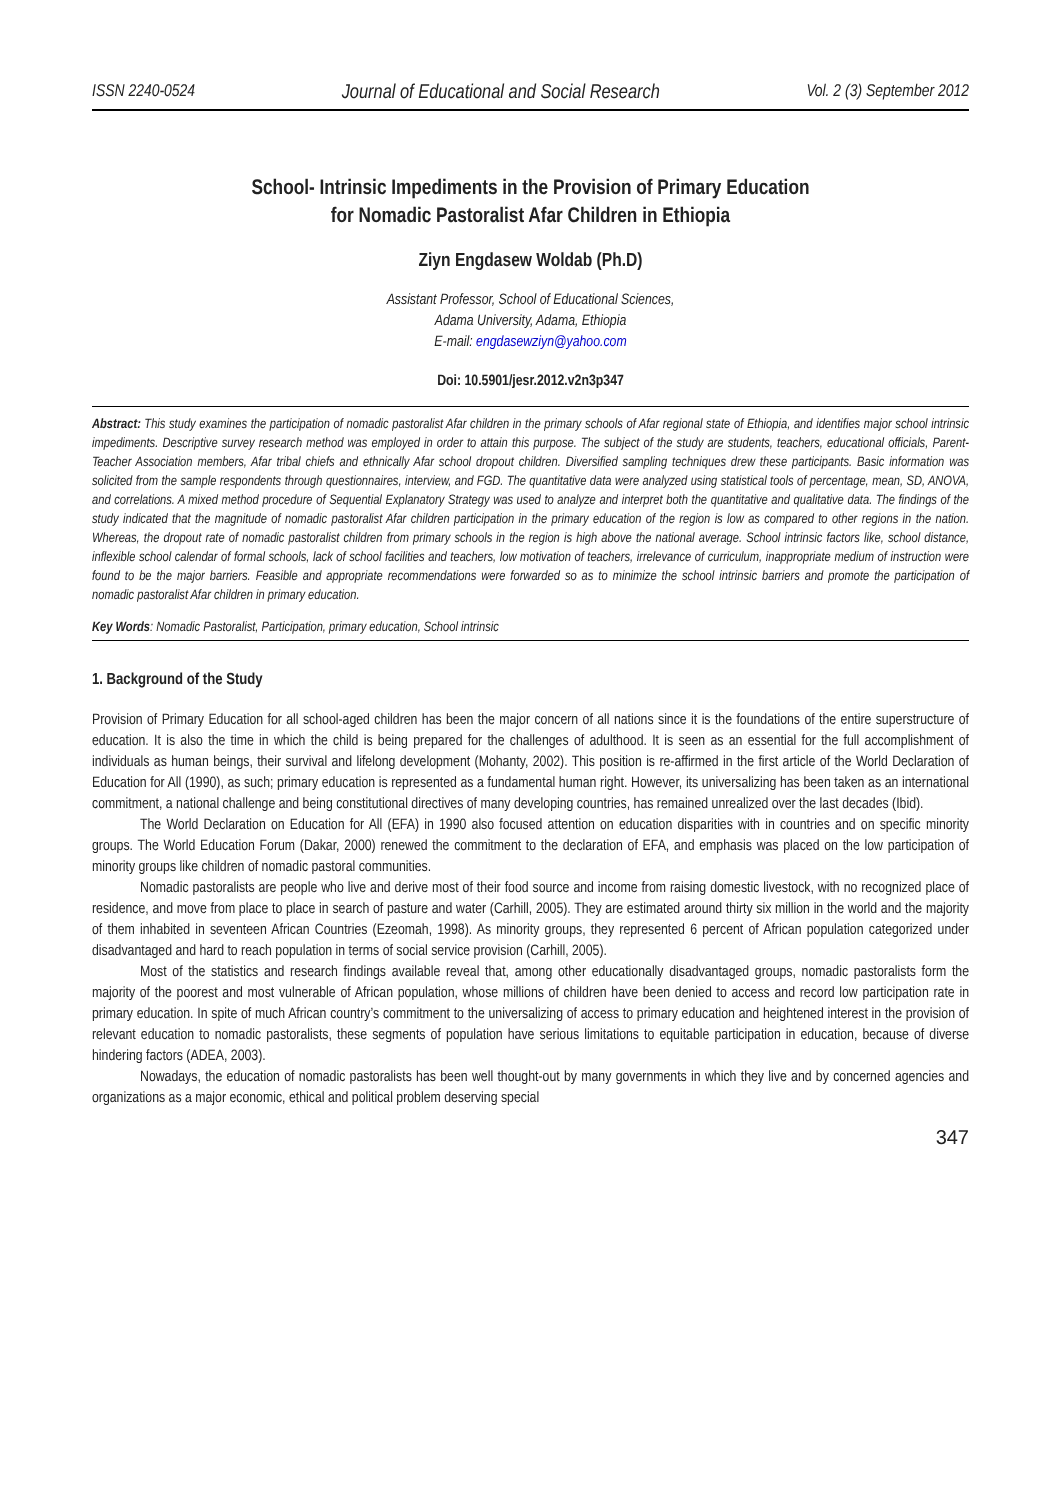ISSN 2240-0524 Journal of Educational and Social Research Vol. 2 (3) September 2012
School- Intrinsic Impediments in the Provision of Primary Education
for Nomadic Pastoralist Afar Children in Ethiopia
Ziyn Engdasew Woldab (Ph.D)
Assistant Professor, School of Educational Sciences,
Adama University, Adama, Ethiopia
E-mail: engdasewziyn@yahoo.com
Doi: 10.5901/jesr.2012.v2n3p347
Abstract: This study examines the participation of nomadic pastoralist Afar children in the primary schools of Afar regional state of Ethiopia, and identifies major school intrinsic impediments. Descriptive survey research method was employed in order to attain this purpose. The subject of the study are students, teachers, educational officials, Parent-Teacher Association members, Afar tribal chiefs and ethnically Afar school dropout children. Diversified sampling techniques drew these participants. Basic information was solicited from the sample respondents through questionnaires, interview, and FGD. The quantitative data were analyzed using statistical tools of percentage, mean, SD, ANOVA, and correlations. A mixed method procedure of Sequential Explanatory Strategy was used to analyze and interpret both the quantitative and qualitative data. The findings of the study indicated that the magnitude of nomadic pastoralist Afar children participation in the primary education of the region is low as compared to other regions in the nation. Whereas, the dropout rate of nomadic pastoralist children from primary schools in the region is high above the national average. School intrinsic factors like, school distance, inflexible school calendar of formal schools, lack of school facilities and teachers, low motivation of teachers, irrelevance of curriculum, inappropriate medium of instruction were found to be the major barriers. Feasible and appropriate recommendations were forwarded so as to minimize the school intrinsic barriers and promote the participation of nomadic pastoralist Afar children in primary education.
Key Words: Nomadic Pastoralist, Participation, primary education, School intrinsic
1. Background of the Study
Provision of Primary Education for all school-aged children has been the major concern of all nations since it is the foundations of the entire superstructure of education. It is also the time in which the child is being prepared for the challenges of adulthood. It is seen as an essential for the full accomplishment of individuals as human beings, their survival and lifelong development (Mohanty, 2002). This position is re-affirmed in the first article of the World Declaration of Education for All (1990), as such; primary education is represented as a fundamental human right. However, its universalizing has been taken as an international commitment, a national challenge and being constitutional directives of many developing countries, has remained unrealized over the last decades (Ibid).
The World Declaration on Education for All (EFA) in 1990 also focused attention on education disparities with in countries and on specific minority groups. The World Education Forum (Dakar, 2000) renewed the commitment to the declaration of EFA, and emphasis was placed on the low participation of minority groups like children of nomadic pastoral communities.
Nomadic pastoralists are people who live and derive most of their food source and income from raising domestic livestock, with no recognized place of residence, and move from place to place in search of pasture and water (Carhill, 2005). They are estimated around thirty six million in the world and the majority of them inhabited in seventeen African Countries (Ezeomah, 1998). As minority groups, they represented 6 percent of African population categorized under disadvantaged and hard to reach population in terms of social service provision (Carhill, 2005).
Most of the statistics and research findings available reveal that, among other educationally disadvantaged groups, nomadic pastoralists form the majority of the poorest and most vulnerable of African population, whose millions of children have been denied to access and record low participation rate in primary education. In spite of much African country’s commitment to the universalizing of access to primary education and heightened interest in the provision of relevant education to nomadic pastoralists, these segments of population have serious limitations to equitable participation in education, because of diverse hindering factors (ADEA, 2003).
Nowadays, the education of nomadic pastoralists has been well thought-out by many governments in which they live and by concerned agencies and organizations as a major economic, ethical and political problem deserving special
347